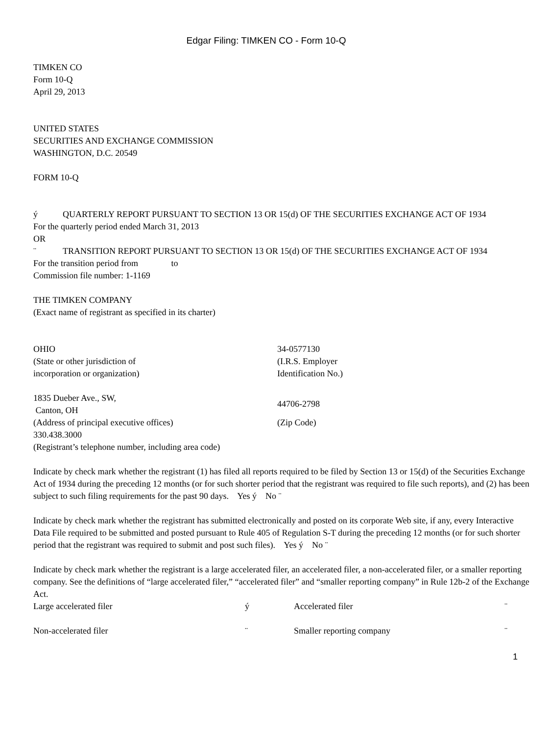Edgar Filing: TIMKEN CO - Form 10-Q
TIMKEN CO
Form 10-Q
April 29, 2013
UNITED STATES
SECURITIES AND EXCHANGE COMMISSION
WASHINGTON, D.C. 20549
FORM 10-Q
| ý | QUARTERLY REPORT PURSUANT TO SECTION 13 OR 15(d) OF THE SECURITIES EXCHANGE ACT OF 1934 |
For the quarterly period ended March 31, 2013
OR
| ¨ | TRANSITION REPORT PURSUANT TO SECTION 13 OR 15(d) OF THE SECURITIES EXCHANGE ACT OF 1934 |
For the transition period from to
Commission file number: 1-1169
THE TIMKEN COMPANY
(Exact name of registrant as specified in its charter)
| OHIO (State or other jurisdiction of incorporation or organization) | 34-0577130 (I.R.S. Employer Identification No.) |
| 1835 Dueber Ave., SW, Canton, OH | 44706-2798 |
| (Address of principal executive offices) | (Zip Code) |
| 330.438.3000 (Registrant’s telephone number, including area code) | |
Indicate by check mark whether the registrant (1) has filed all reports required to be filed by Section 13 or 15(d) of the Securities Exchange Act of 1934 during the preceding 12 months (or for such shorter period that the registrant was required to file such reports), and (2) has been subject to such filing requirements for the past 90 days. Yes ý No ¨
Indicate by check mark whether the registrant has submitted electronically and posted on its corporate Web site, if any, every Interactive Data File required to be submitted and posted pursuant to Rule 405 of Regulation S-T during the preceding 12 months (or for such shorter period that the registrant was required to submit and post such files). Yes ý No ¨
Indicate by check mark whether the registrant is a large accelerated filer, an accelerated filer, a non-accelerated filer, or a smaller reporting company. See the definitions of “large accelerated filer,” “accelerated filer” and “smaller reporting company” in Rule 12b-2 of the Exchange Act.
| Large accelerated filer | ý | Accelerated filer | ¨ |
| Non-accelerated filer | ¨ | Smaller reporting company | ¨ |
1